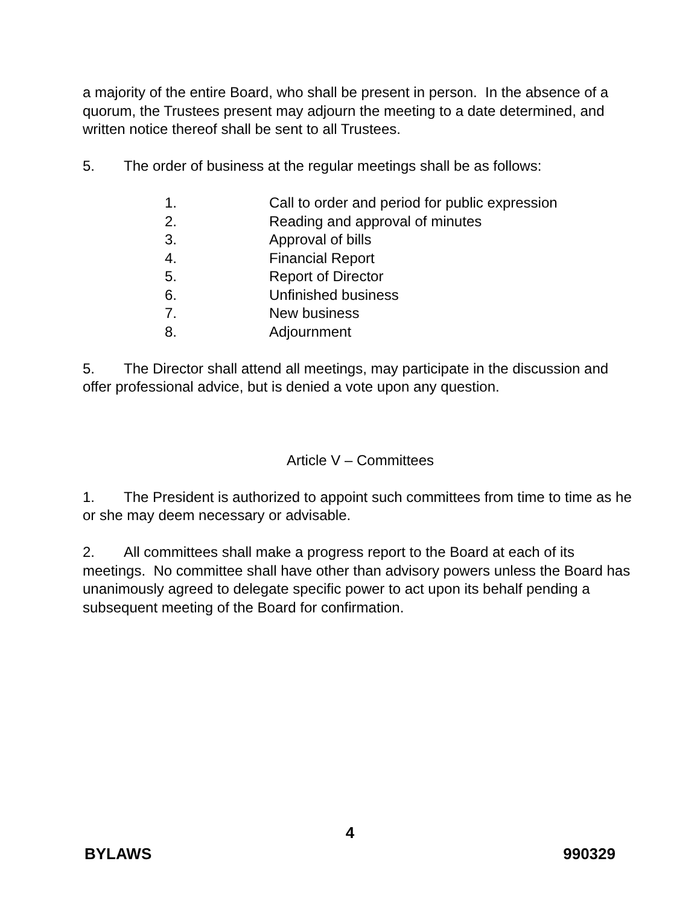a majority of the entire Board, who shall be present in person. In the absence of a quorum, the Trustees present may adjourn the meeting to a date determined, and written notice thereof shall be sent to all Trustees.
5. The order of business at the regular meetings shall be as follows:
1. Call to order and period for public expression
2. Reading and approval of minutes
3. Approval of bills
4. Financial Report
5. Report of Director
6. Unfinished business
7. New business
8. Adjournment
5. The Director shall attend all meetings, may participate in the discussion and offer professional advice, but is denied a vote upon any question.
Article V – Committees
1. The President is authorized to appoint such committees from time to time as he or she may deem necessary or advisable.
2. All committees shall make a progress report to the Board at each of its meetings. No committee shall have other than advisory powers unless the Board has unanimously agreed to delegate specific power to act upon its behalf pending a subsequent meeting of the Board for confirmation.
4
BYLAWS 990329